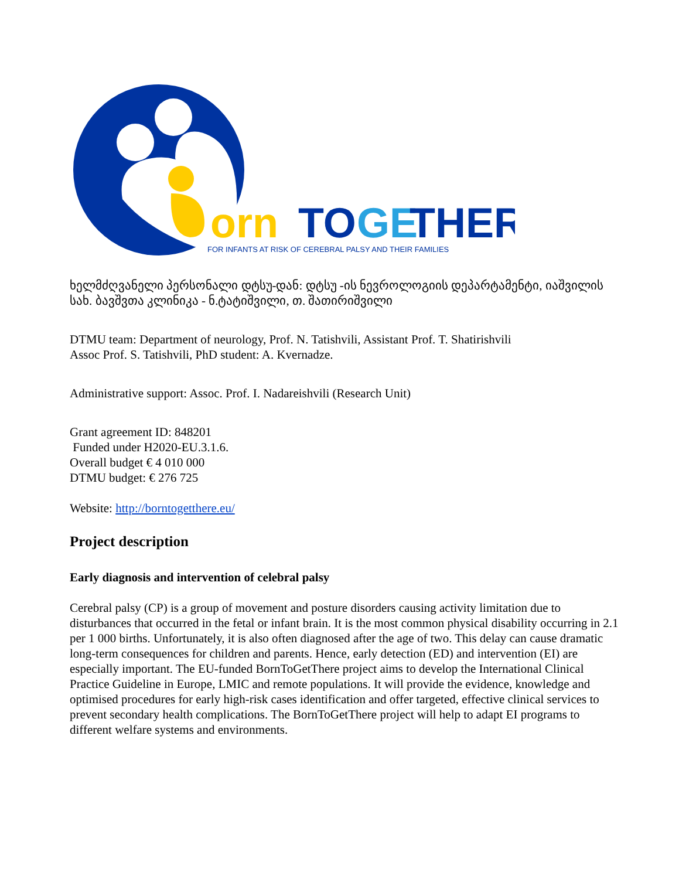orn
TO
GE
THER
FOR INFANTS AT RISK OF CEREBRAL PALSY AND THEIR FAMILIES
ხელმძღვანელი პერსონალი დტსუ-დან: დტსუ -ის ნევროლოგიის დეპარტამენტი, იაშვილის სახ. ბავშვთა კლინიკა - ნ.ტატიშვილი, თ. შათირიშვილი
DTMU team: Department of neurology, Prof. N. Tatishvili, Assistant Prof. T. Shatirishvili
Assoc Prof. S. Tatishvili, PhD student: A. Kvernadze.
Administrative support: Assoc. Prof. I. Nadareishvili (Research Unit)
Grant agreement ID: 848201
Funded under H2020-EU.3.1.6.
Overall budget € 4 010 000
DTMU budget: € 276 725
Website: http://borntogetthere.eu/
Project description
Early diagnosis and intervention of celebral palsy
Cerebral palsy (CP) is a group of movement and posture disorders causing activity limitation due to disturbances that occurred in the fetal or infant brain. It is the most common physical disability occurring in 2.1 per 1 000 births. Unfortunately, it is also often diagnosed after the age of two. This delay can cause dramatic long-term consequences for children and parents. Hence, early detection (ED) and intervention (EI) are especially important. The EU-funded BornToGetThere project aims to develop the International Clinical Practice Guideline in Europe, LMIC and remote populations. It will provide the evidence, knowledge and optimised procedures for early high-risk cases identification and offer targeted, effective clinical services to prevent secondary health complications. The BornToGetThere project will help to adapt EI programs to different welfare systems and environments.